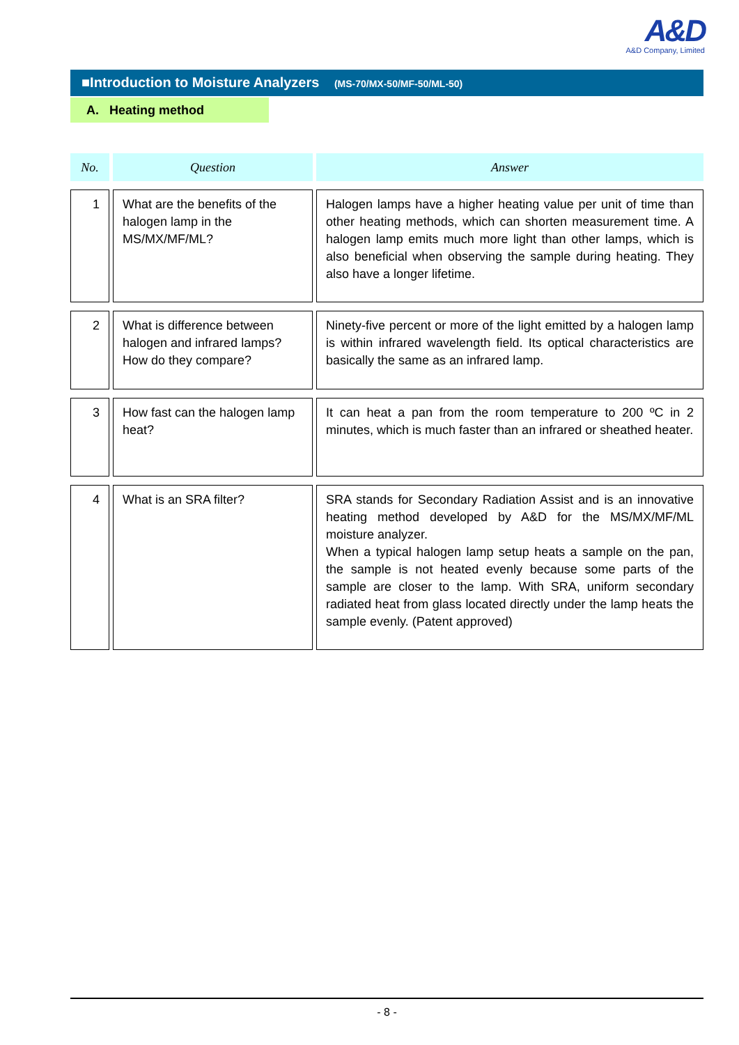A&D
A&D Company, Limited
■Introduction to Moisture Analyzers (MS-70/MX-50/MF-50/ML-50)
A. Heating method
| No. | Question | Answer |
| --- | --- | --- |
| 1 | What are the benefits of the halogen lamp in the MS/MX/MF/ML? | Halogen lamps have a higher heating value per unit of time than other heating methods, which can shorten measurement time. A halogen lamp emits much more light than other lamps, which is also beneficial when observing the sample during heating. They also have a longer lifetime. |
| 2 | What is difference between halogen and infrared lamps? How do they compare? | Ninety-five percent or more of the light emitted by a halogen lamp is within infrared wavelength field. Its optical characteristics are basically the same as an infrared lamp. |
| 3 | How fast can the halogen lamp heat? | It can heat a pan from the room temperature to 200 ºC in 2 minutes, which is much faster than an infrared or sheathed heater. |
| 4 | What is an SRA filter? | SRA stands for Secondary Radiation Assist and is an innovative heating method developed by A&D for the MS/MX/MF/ML moisture analyzer. When a typical halogen lamp setup heats a sample on the pan, the sample is not heated evenly because some parts of the sample are closer to the lamp. With SRA, uniform secondary radiated heat from glass located directly under the lamp heats the sample evenly. (Patent approved) |
- 8 -